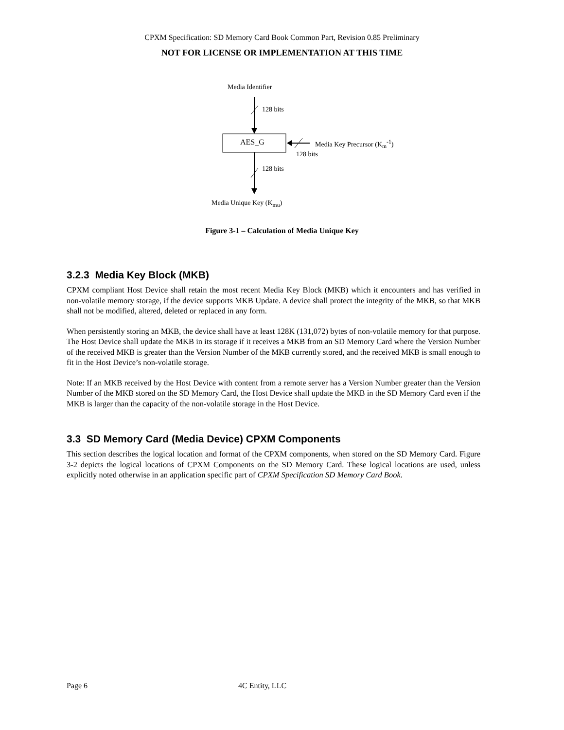CPXM Specification: SD Memory Card Book Common Part, Revision 0.85 Preliminary
NOT FOR LICENSE OR IMPLEMENTATION AT THIS TIME
Media Identifier
128 bits
AES_G Media Key Precursor (K<sub>m</sub><sup>-1</sup>)
128 bits
128 bits
Media Unique Key (K<sub>mu</sub>)
Figure 3-1 – Calculation of Media Unique Key
3.2.3 Media Key Block (MKB)
CPXM compliant Host Device shall retain the most recent Media Key Block (MKB) which it encounters and has verified in non-volatile memory storage, if the device supports MKB Update. A device shall protect the integrity of the MKB, so that MKB shall not be modified, altered, deleted or replaced in any form.
When persistently storing an MKB, the device shall have at least 128K (131,072) bytes of non-volatile memory for that purpose. The Host Device shall update the MKB in its storage if it receives a MKB from an SD Memory Card where the Version Number of the received MKB is greater than the Version Number of the MKB currently stored, and the received MKB is small enough to fit in the Host Device’s non-volatile storage.
Note: If an MKB received by the Host Device with content from a remote server has a Version Number greater than the Version Number of the MKB stored on the SD Memory Card, the Host Device shall update the MKB in the SD Memory Card even if the MKB is larger than the capacity of the non-volatile storage in the Host Device.
3.3 SD Memory Card (Media Device) CPXM Components
This section describes the logical location and format of the CPXM components, when stored on the SD Memory Card. Figure 3-2 depicts the logical locations of CPXM Components on the SD Memory Card. These logical locations are used, unless explicitly noted otherwise in an application specific part of CPXM Specification SD Memory Card Book.
Page 6 4C Entity, LLC